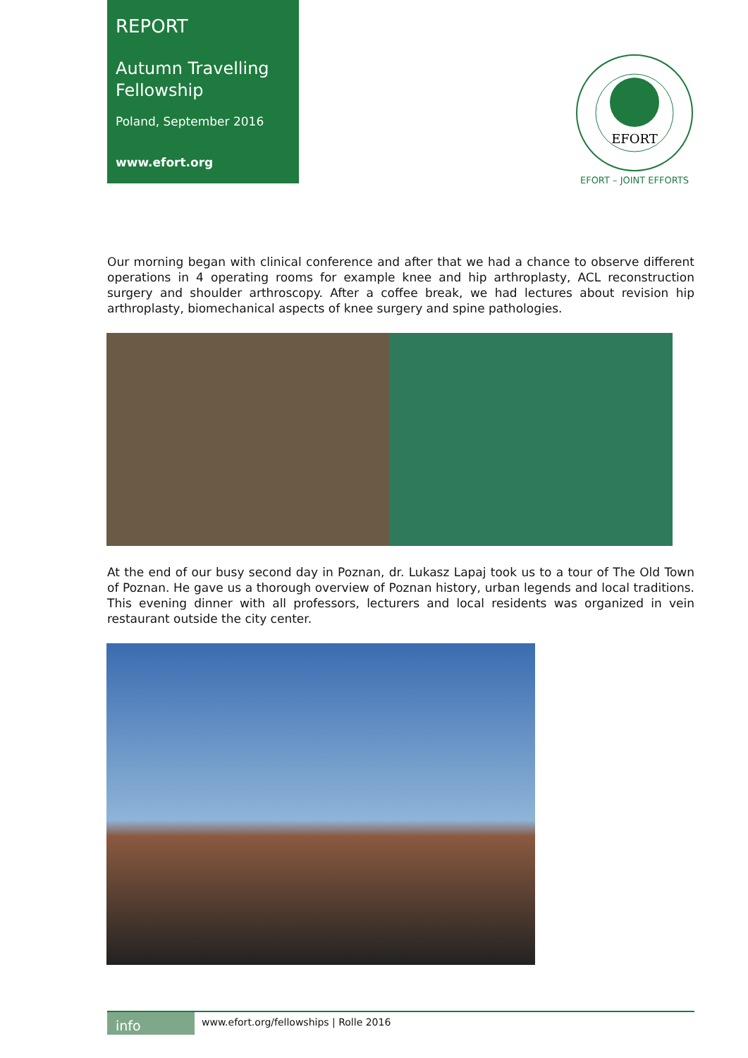REPORT
Autumn Travelling Fellowship
Poland, September 2016
www.efort.org
EFORT
EFORT – JOINT EFFORTS
Our morning began with clinical conference and after that we had a chance to observe different operations in 4 operating rooms for example knee and hip arthroplasty, ACL reconstruction surgery and shoulder arthroscopy. After a coffee break, we had lectures about revision hip arthroplasty, biomechanical aspects of knee surgery and spine pathologies.
At the end of our busy second day in Poznan, dr. Lukasz Lapaj took us to a tour of The Old Town of Poznan. He gave us a thorough overview of Poznan history, urban legends and local traditions. This evening dinner with all professors, lecturers and local residents was organized in vein restaurant outside the city center.
info
www.efort.org/fellowships | Rolle 2016